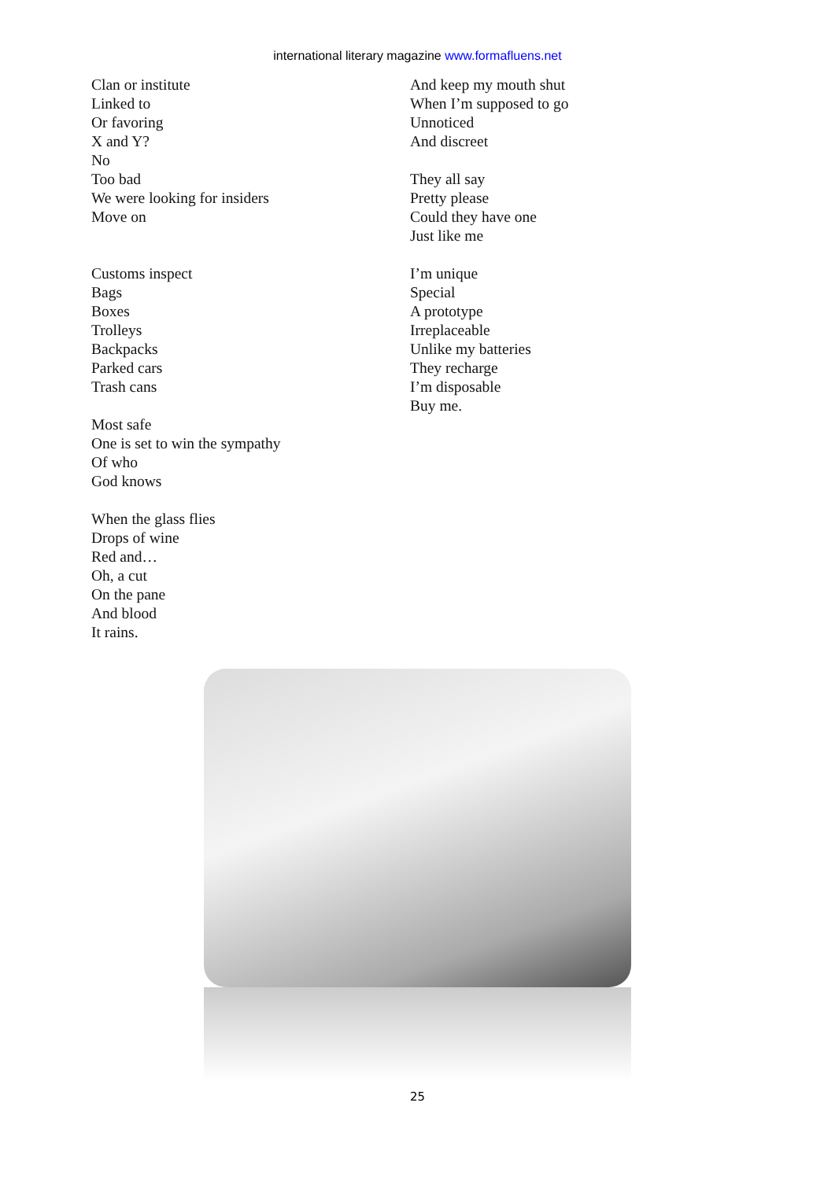international literary magazine www.formafluens.net
Clan or institute
Linked to
Or favoring
X and Y?
No
Too bad
We were looking for insiders
Move on
Customs inspect
Bags
Boxes
Trolleys
Backpacks
Parked cars
Trash cans
Most safe
One is set to win the sympathy
Of who
God knows
When the glass flies
Drops of wine
Red and…
Oh, a cut
On the pane
And blood
It rains.
And keep my mouth shut
When I’m supposed to go
Unnoticed
And discreet
They all say
Pretty please
Could they have one
Just like me
I’m unique
Special
A prototype
Irreplaceable
Unlike my batteries
They recharge
I’m disposable
Buy me.
25